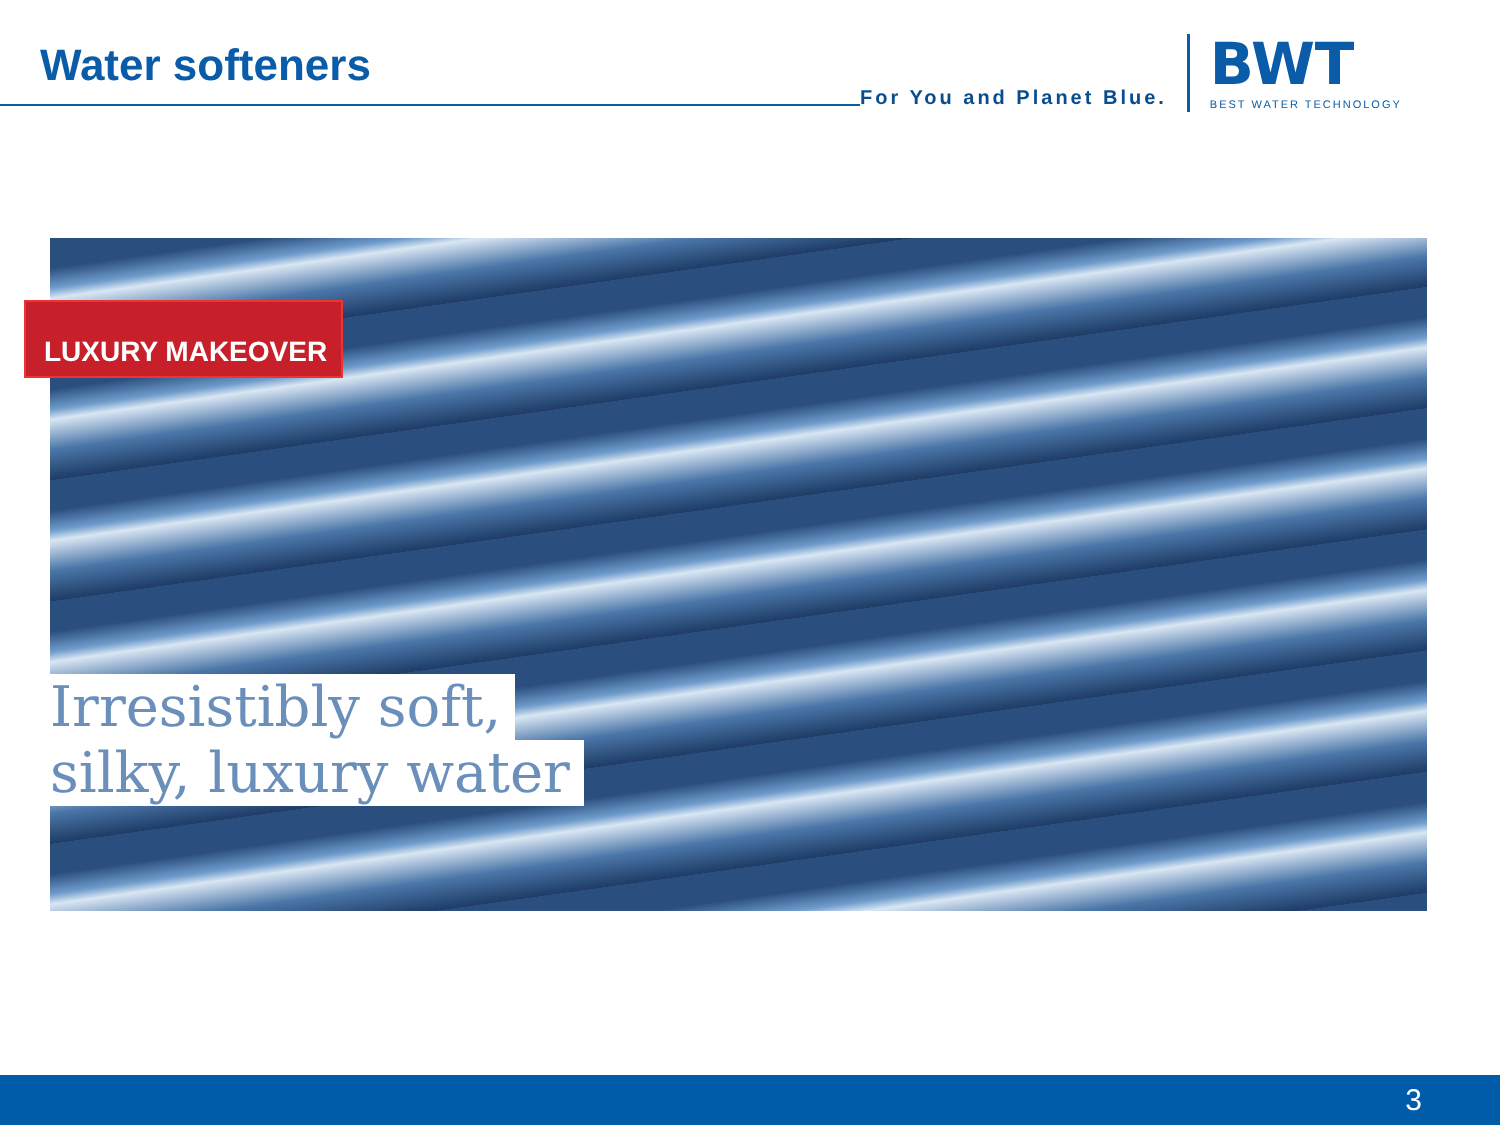Water softeners
For You and Planet Blue.
BWT
BEST WATER TECHNOLOGY
LUXURY MAKEOVER
Irresistibly soft,
silky, luxury water
3